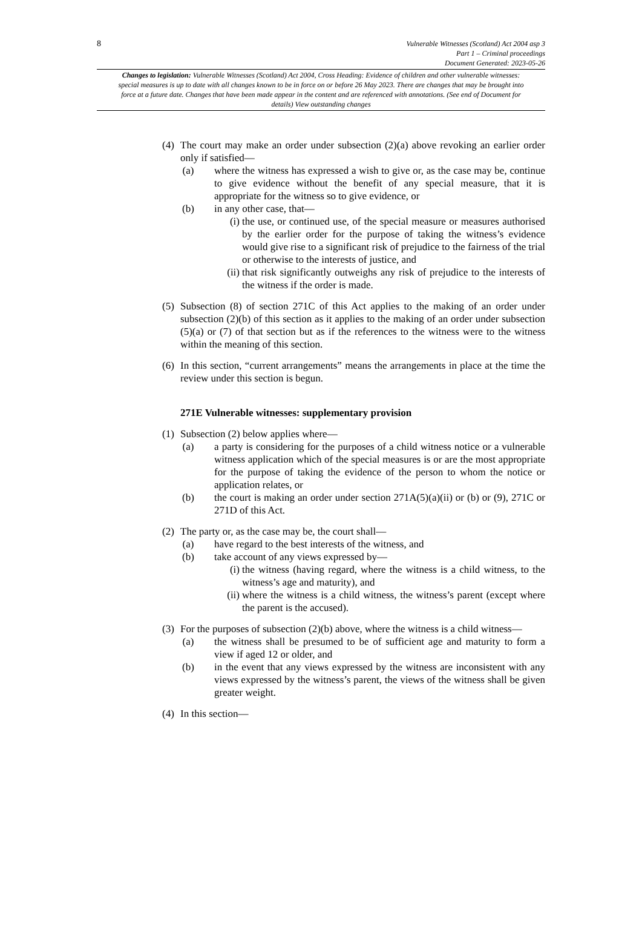8 Vulnerable Witnesses (Scotland) Act 2004 asp 3
Part 1 – Criminal proceedings
Document Generated: 2023-05-26
Changes to legislation: Vulnerable Witnesses (Scotland) Act 2004, Cross Heading: Evidence of children and other vulnerable witnesses: special measures is up to date with all changes known to be in force on or before 26 May 2023. There are changes that may be brought into force at a future date. Changes that have been made appear in the content and are referenced with annotations. (See end of Document for details) View outstanding changes
(4)
The court may make an order under subsection (2)(a) above revoking an earlier order only if satisfied—
(a) where the witness has expressed a wish to give or, as the case may be, continue to give evidence without the benefit of any special measure, that it is appropriate for the witness so to give evidence, or
(b) in any other case, that—
(i) the use, or continued use, of the special measure or measures authorised by the earlier order for the purpose of taking the witness’s evidence would give rise to a significant risk of prejudice to the fairness of the trial or otherwise to the interests of justice, and
(ii)
that risk significantly outweighs any risk of prejudice to the interests of the witness if the order is made.
(5)
Subsection (8) of section 271C of this Act applies to the making of an order under subsection (2)(b) of this section as it applies to the making of an order under subsection (5)(a) or (7) of that section but as if the references to the witness were to the witness within the meaning of this section.
(6)
In this section, “current arrangements” means the arrangements in place at the time the review under this section is begun.
271E Vulnerable witnesses: supplementary provision
(1)
Subsection (2) below applies where—
(a) a party is considering for the purposes of a child witness notice or a vulnerable witness application which of the special measures is or are the most appropriate for the purpose of taking the evidence of the person to whom the notice or application relates, or
(b) the court is making an order under section 271A(5)(a)(ii) or (b) or (9), 271C or 271D of this Act.
(2)
The party or, as the case may be, the court shall—
(a) have regard to the best interests of the witness, and
(b) take account of any views expressed by—
(i) the witness (having regard, where the witness is a child witness, to the witness’s age and maturity), and
(ii)
where the witness is a child witness, the witness’s parent (except where the parent is the accused).
(3)
For the purposes of subsection (2)(b) above, where the witness is a child witness—
(a) the witness shall be presumed to be of sufficient age and maturity to form a view if aged 12 or older, and
(b) in the event that any views expressed by the witness are inconsistent with any views expressed by the witness’s parent, the views of the witness shall be given greater weight.
(4)
In this section—